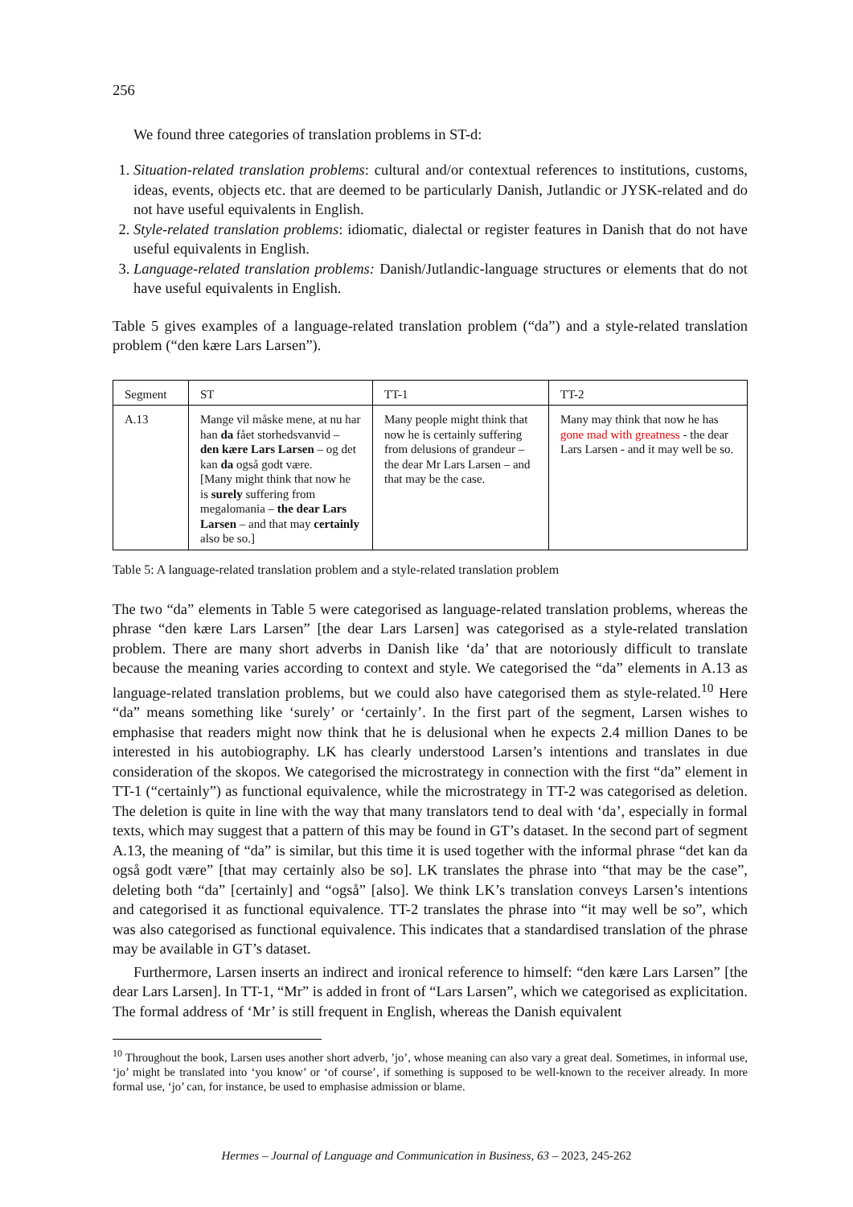256
We found three categories of translation problems in ST-d:
1. Situation-related translation problems: cultural and/or contextual references to institutions, customs, ideas, events, objects etc. that are deemed to be particularly Danish, Jutlandic or JYSK-related and do not have useful equivalents in English.
2. Style-related translation problems: idiomatic, dialectal or register features in Danish that do not have useful equivalents in English.
3. Language-related translation problems: Danish/Jutlandic-language structures or elements that do not have useful equivalents in English.
Table 5 gives examples of a language-related translation problem (“da”) and a style-related translation problem (“den kære Lars Larsen”).
| Segment | ST | TT-1 | TT-2 |
| A.13 | Mange vil måske mene, at nu har han da fået storhedsvanvid – den kære Lars Larsen – og det kan da også godt være. [Many might think that now he is surely suffering from megalomania – the dear Lars Larsen – and that may certainly also be so.] | Many people might think that now he is certainly suffering from delusions of grandeur – the dear Mr Lars Larsen – and that may be the case. | Many may think that now he has gone mad with greatness - the dear Lars Larsen - and it may well be so. |
Table 5: A language-related translation problem and a style-related translation problem
The two “da” elements in Table 5 were categorised as language-related translation problems, whereas the phrase “den kære Lars Larsen” [the dear Lars Larsen] was categorised as a style-related translation problem. There are many short adverbs in Danish like ‘da’ that are notoriously difficult to translate because the meaning varies according to context and style. We categorised the “da” elements in A.13 as language-related translation problems, but we could also have categorised them as style-related.<sup>10</sup> Here “da” means something like ‘surely’ or ‘certainly’. In the first part of the segment, Larsen wishes to emphasise that readers might now think that he is delusional when he expects 2.4 million Danes to be interested in his autobiography. LK has clearly understood Larsen’s intentions and translates in due consideration of the skopos. We categorised the microstrategy in connection with the first “da” element in TT-1 (“certainly”) as functional equivalence, while the microstrategy in TT-2 was categorised as deletion. The deletion is quite in line with the way that many translators tend to deal with ‘da’, especially in formal texts, which may suggest that a pattern of this may be found in GT’s dataset. In the second part of segment A.13, the meaning of “da” is similar, but this time it is used together with the informal phrase “det kan da også godt være” [that may certainly also be so]. LK translates the phrase into “that may be the case”, deleting both “da” [certainly] and “også” [also]. We think LK’s translation conveys Larsen’s intentions and categorised it as functional equivalence. TT-2 translates the phrase into “it may well be so”, which was also categorised as functional equivalence. This indicates that a standardised translation of the phrase may be available in GT’s dataset.
Furthermore, Larsen inserts an indirect and ironical reference to himself: “den kære Lars Larsen” [the dear Lars Larsen]. In TT-1, “Mr” is added in front of “Lars Larsen”, which we categorised as explicitation. The formal address of ‘Mr’ is still frequent in English, whereas the Danish equivalent
<sup>10</sup> Throughout the book, Larsen uses another short adverb, ’jo’, whose meaning can also vary a great deal. Sometimes, in informal use, ‘jo’ might be translated into ‘you know’ or ‘of course’, if something is supposed to be well-known to the receiver already. In more formal use, ‘jo’ can, for instance, be used to emphasise admission or blame.
Hermes – Journal of Language and Communication in Business, 63 – 2023, 245-262